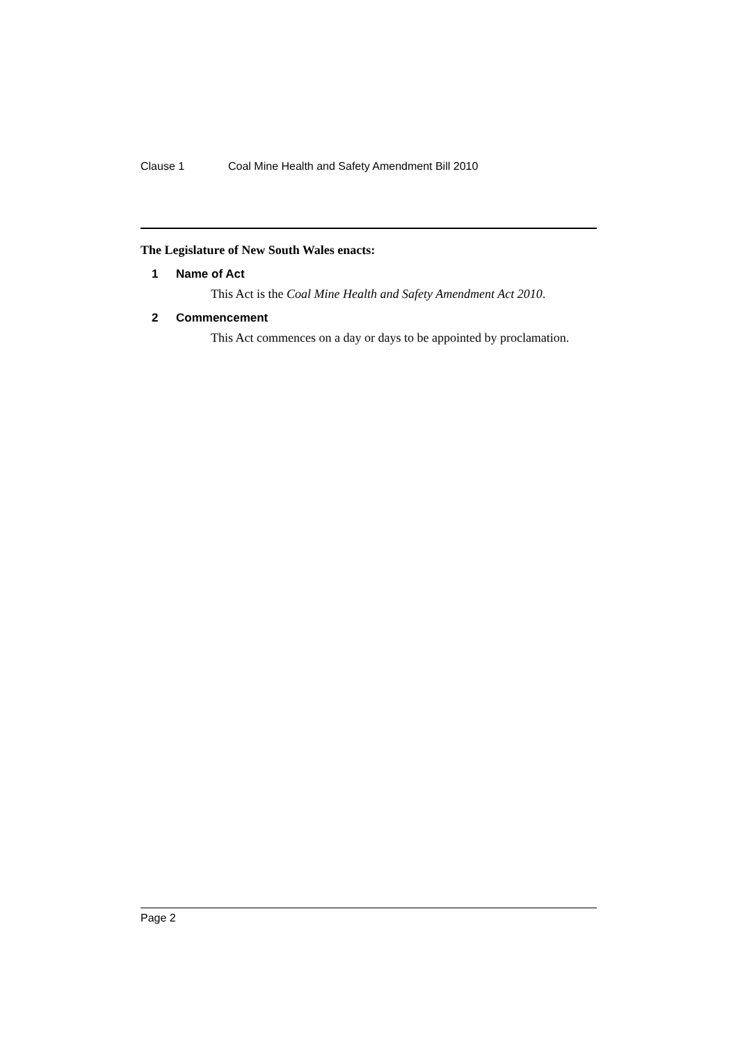Clause 1 Coal Mine Health and Safety Amendment Bill 2010
The Legislature of New South Wales enacts:
1 Name of Act
This Act is the Coal Mine Health and Safety Amendment Act 2010.
2 Commencement
This Act commences on a day or days to be appointed by proclamation.
Page 2